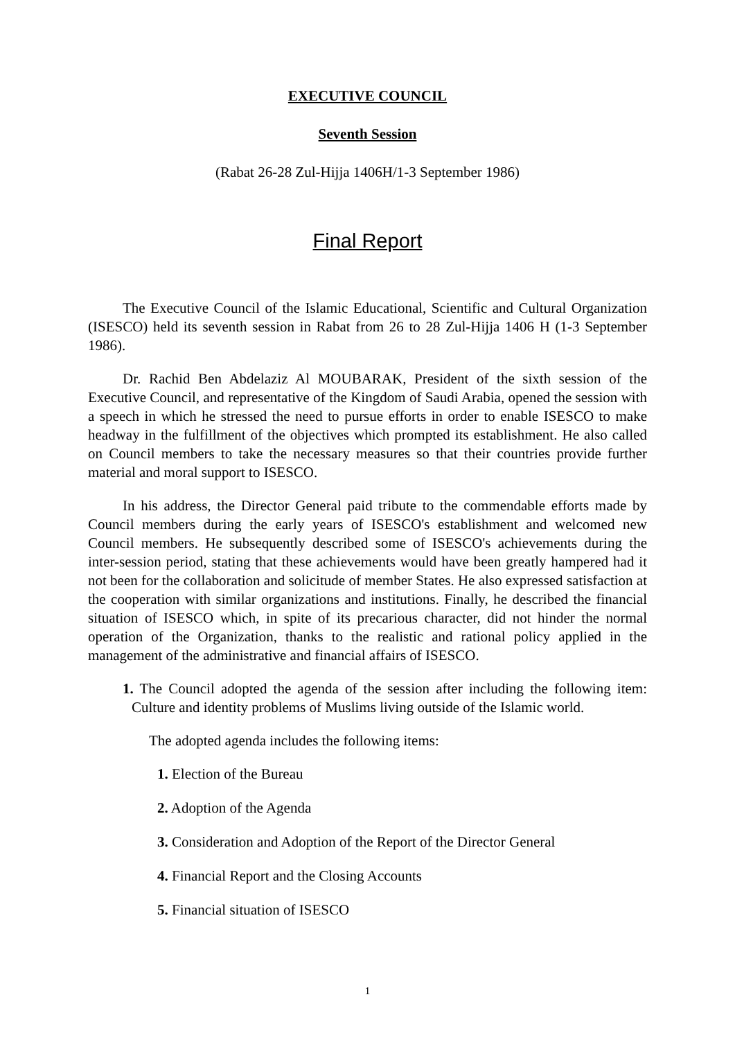EXECUTIVE COUNCIL
Seventh Session
(Rabat 26-28 Zul-Hijja 1406H/1-3 September 1986)
Final Report
The Executive Council of the Islamic Educational, Scientific and Cultural Organization (ISESCO) held its seventh session in Rabat from 26 to 28 Zul-Hijja 1406 H (1-3 September 1986).
Dr. Rachid Ben Abdelaziz Al MOUBARAK, President of the sixth session of the Executive Council, and representative of the Kingdom of Saudi Arabia, opened the session with a speech in which he stressed the need to pursue efforts in order to enable ISESCO to make headway in the fulfillment of the objectives which prompted its establishment. He also called on Council members to take the necessary measures so that their countries provide further material and moral support to ISESCO.
In his address, the Director General paid tribute to the commendable efforts made by Council members during the early years of ISESCO's establishment and welcomed new Council members. He subsequently described some of ISESCO's achievements during the inter-session period, stating that these achievements would have been greatly hampered had it not been for the collaboration and solicitude of member States. He also expressed satisfaction at the cooperation with similar organizations and institutions. Finally, he described the financial situation of ISESCO which, in spite of its precarious character, did not hinder the normal operation of the Organization, thanks to the realistic and rational policy applied in the management of the administrative and financial affairs of ISESCO.
1. The Council adopted the agenda of the session after including the following item: Culture and identity problems of Muslims living outside of the Islamic world.
The adopted agenda includes the following items:
1. Election of the Bureau
2. Adoption of the Agenda
3. Consideration and Adoption of the Report of the Director General
4. Financial Report and the Closing Accounts
5. Financial situation of ISESCO
1